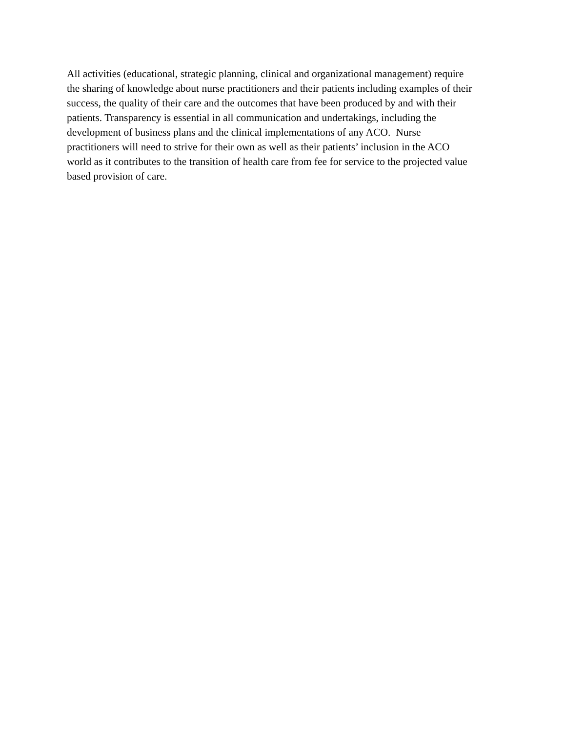All activities (educational, strategic planning, clinical and organizational management) require
the sharing of knowledge about nurse practitioners and their patients including examples of their
success, the quality of their care and the outcomes that have been produced by and with their
patients. Transparency is essential in all communication and undertakings, including the
development of business plans and the clinical implementations of any ACO. Nurse
practitioners will need to strive for their own as well as their patients’ inclusion in the ACO
world as it contributes to the transition of health care from fee for service to the projected value
based provision of care.